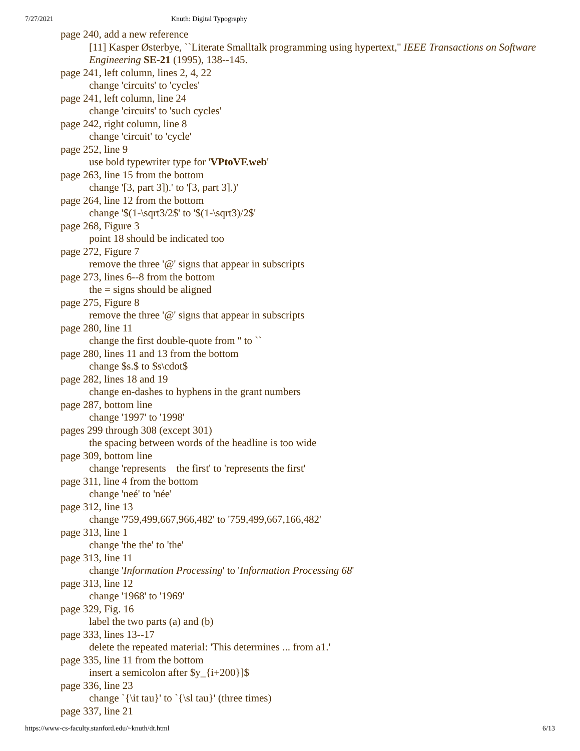7/27/2021 Knuth: Digital Typography
page 240, add a new reference
[11] Kasper Østerbye, ``Literate Smalltalk programming using hypertext,'' IEEE Transactions on Software Engineering SE-21 (1995), 138--145.
page 241, left column, lines 2, 4, 22
change 'circuits' to 'cycles'
page 241, left column, line 24
change 'circuits' to 'such cycles'
page 242, right column, line 8
change 'circuit' to 'cycle'
page 252, line 9
use bold typewriter type for 'VPtoVF.web'
page 263, line 15 from the bottom
change '[3, part 3]).' to '[3, part 3].)'
page 264, line 12 from the bottom
change '$(1-\sqrt3/2$' to '$(1-\sqrt3)/2$'
page 268, Figure 3
point 18 should be indicated too
page 272, Figure 7
remove the three '@' signs that appear in subscripts
page 273, lines 6--8 from the bottom
the = signs should be aligned
page 275, Figure 8
remove the three '@' signs that appear in subscripts
page 280, line 11
change the first double-quote from '' to ``
page 280, lines 11 and 13 from the bottom
change $s.$ to $s\cdot$
page 282, lines 18 and 19
change en-dashes to hyphens in the grant numbers
page 287, bottom line
change '1997' to '1998'
pages 299 through 308 (except 301)
the spacing between words of the headline is too wide
page 309, bottom line
change 'represents the first' to 'represents the first'
page 311, line 4 from the bottom
change 'neé' to 'née'
page 312, line 13
change '759,499,667,966,482' to '759,499,667,166,482'
page 313, line 1
change 'the the' to 'the'
page 313, line 11
change 'Information Processing' to 'Information Processing 68'
page 313, line 12
change '1968' to '1969'
page 329, Fig. 16
label the two parts (a) and (b)
page 333, lines 13--17
delete the repeated material: 'This determines ... from a1.'
page 335, line 11 from the bottom
insert a semicolon after $y_{i+200}]$
page 336, line 23
change `{\it tau}' to `{\sl tau}' (three times)
page 337, line 21
https://www-cs-faculty.stanford.edu/~knuth/dt.html 6/13